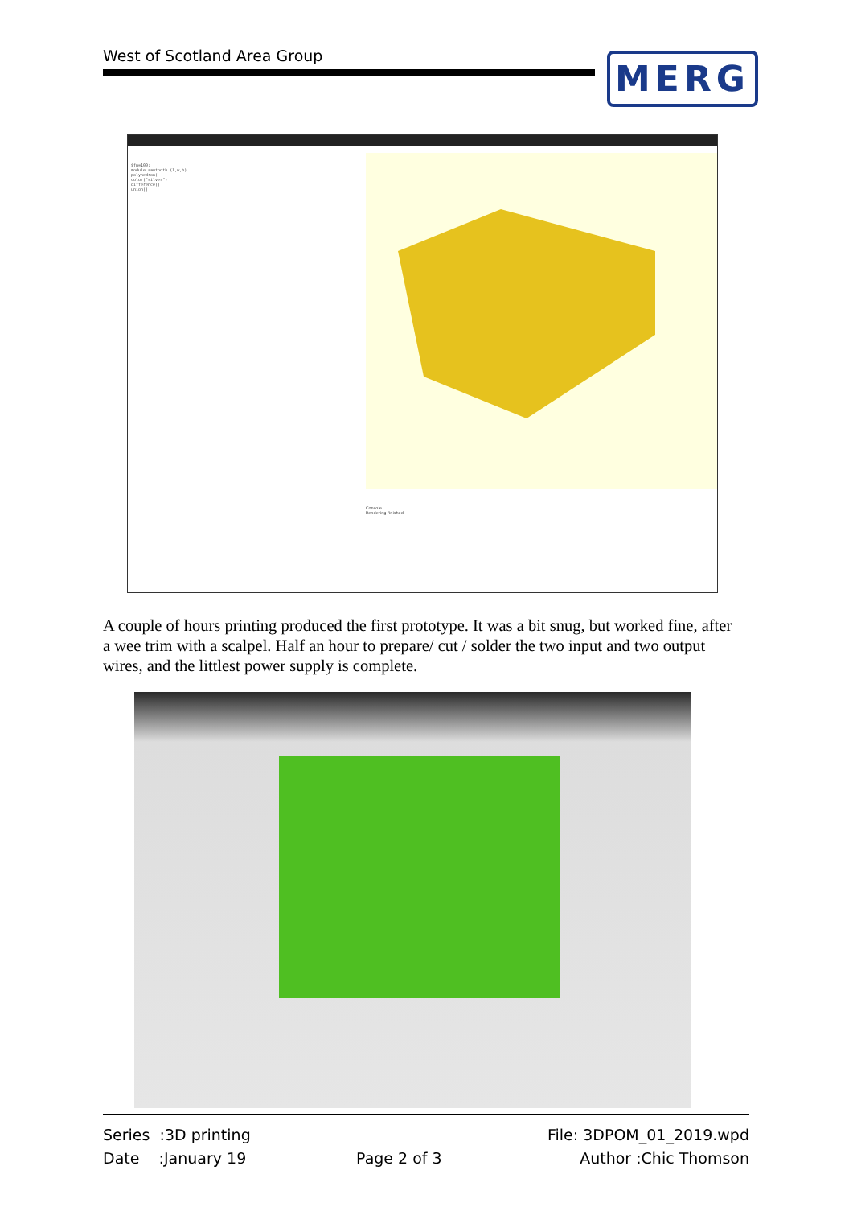West of Scotland Area Group MERG
$fn=100;
module sawtooth (l,w,h)
polyhedron(
color("silver")
difference()
union()
Console
Rendering finished.
A couple of hours printing produced the first prototype. It was a bit snug, but worked fine, after a wee trim with a scalpel. Half an hour to prepare/ cut / solder the two input and two output wires, and the littlest power supply is complete.
Series :3D printing
Date :January 19
Page 2 of 3 File: 3DPOM_01_2019.wpd
Author :Chic Thomson